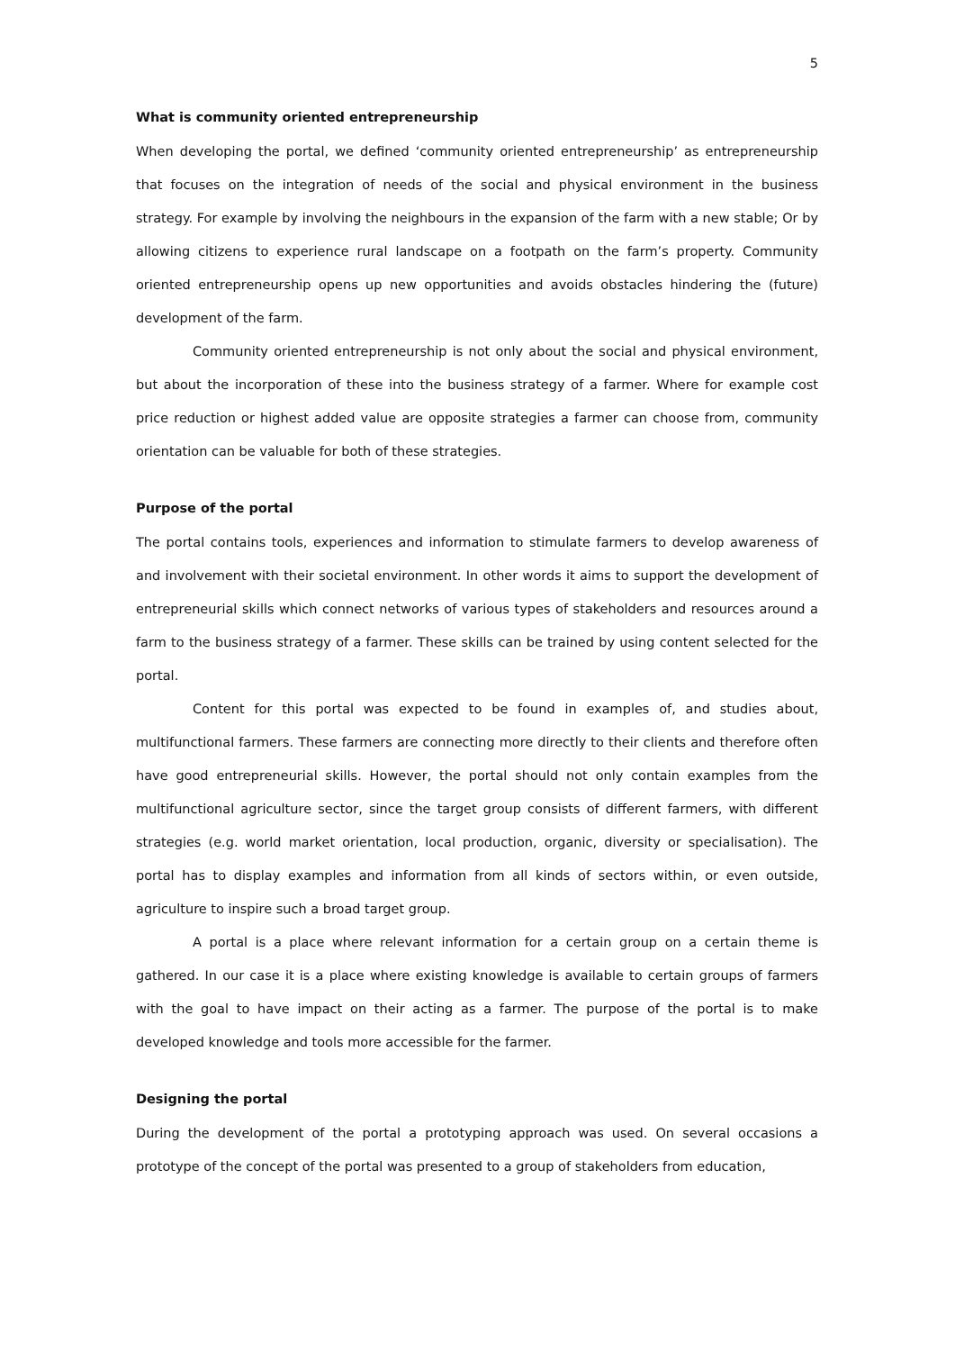5
What is community oriented entrepreneurship
When developing the portal, we defined ‘community oriented entrepreneurship’ as entrepreneurship that focuses on the integration of needs of the social and physical environment in the business strategy. For example by involving the neighbours in the expansion of the farm with a new stable; Or by allowing citizens to experience rural landscape on a footpath on the farm’s property. Community oriented entrepreneurship opens up new opportunities and avoids obstacles hindering the (future) development of the farm.
Community oriented entrepreneurship is not only about the social and physical environment, but about the incorporation of these into the business strategy of a farmer. Where for example cost price reduction or highest added value are opposite strategies a farmer can choose from, community orientation can be valuable for both of these strategies.
Purpose of the portal
The portal contains tools, experiences and information to stimulate farmers to develop awareness of and involvement with their societal environment. In other words it aims to support the development of entrepreneurial skills which connect networks of various types of stakeholders and resources around a farm to the business strategy of a farmer. These skills can be trained by using content selected for the portal.
Content for this portal was expected to be found in examples of, and studies about, multifunctional farmers. These farmers are connecting more directly to their clients and therefore often have good entrepreneurial skills. However, the portal should not only contain examples from the multifunctional agriculture sector, since the target group consists of different farmers, with different strategies (e.g. world market orientation, local production, organic, diversity or specialisation). The portal has to display examples and information from all kinds of sectors within, or even outside, agriculture to inspire such a broad target group.
A portal is a place where relevant information for a certain group on a certain theme is gathered. In our case it is a place where existing knowledge is available to certain groups of farmers with the goal to have impact on their acting as a farmer. The purpose of the portal is to make developed knowledge and tools more accessible for the farmer.
Designing the portal
During the development of the portal a prototyping approach was used. On several occasions a prototype of the concept of the portal was presented to a group of stakeholders from education,